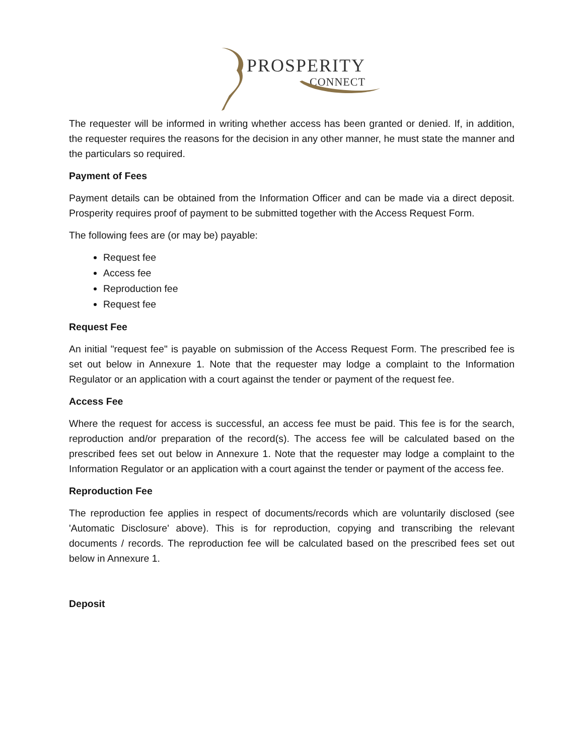PROSPERITY
CONNECT
The requester will be informed in writing whether access has been granted or denied. If, in addition, the requester requires the reasons for the decision in any other manner, he must state the manner and the particulars so required.
Payment of Fees
Payment details can be obtained from the Information Officer and can be made via a direct deposit. Prosperity requires proof of payment to be submitted together with the Access Request Form.
The following fees are (or may be) payable:
Request fee
Access fee
Reproduction fee
Request fee
Request Fee
An initial "request fee" is payable on submission of the Access Request Form. The prescribed fee is set out below in Annexure 1. Note that the requester may lodge a complaint to the Information Regulator or an application with a court against the tender or payment of the request fee.
Access Fee
Where the request for access is successful, an access fee must be paid. This fee is for the search, reproduction and/or preparation of the record(s). The access fee will be calculated based on the prescribed fees set out below in Annexure 1. Note that the requester may lodge a complaint to the Information Regulator or an application with a court against the tender or payment of the access fee.
Reproduction Fee
The reproduction fee applies in respect of documents/records which are voluntarily disclosed (see 'Automatic Disclosure' above). This is for reproduction, copying and transcribing the relevant documents / records. The reproduction fee will be calculated based on the prescribed fees set out below in Annexure 1.
Deposit